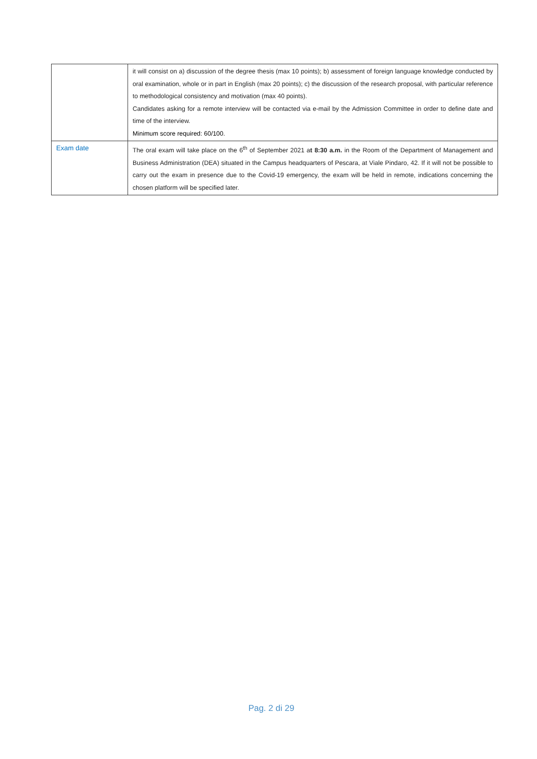| | it will consist on a) discussion of the degree thesis (max 10 points); b) assessment of foreign language knowledge conducted by oral examination, whole or in part in English (max 20 points); c) the discussion of the research proposal, with particular reference to methodological consistency and motivation (max 40 points). Candidates asking for a remote interview will be contacted via e-mail by the Admission Committee in order to define date and time of the interview. Minimum score required: 60/100. |
| Exam date | The oral exam will take place on the 6<sup>th</sup> of September 2021 a t 8:30 a.m. in the Room of the Department of Management and Business Administration (DEA) situated in the Campus headquarters of Pescara, at Viale Pindaro, 42. If it will not be possible to carry out the exam in presence due to the Covid-19 emergency, the exam will be held in remote, indications concerning the chosen platform will be specified later. |
Pag. 2 di 29